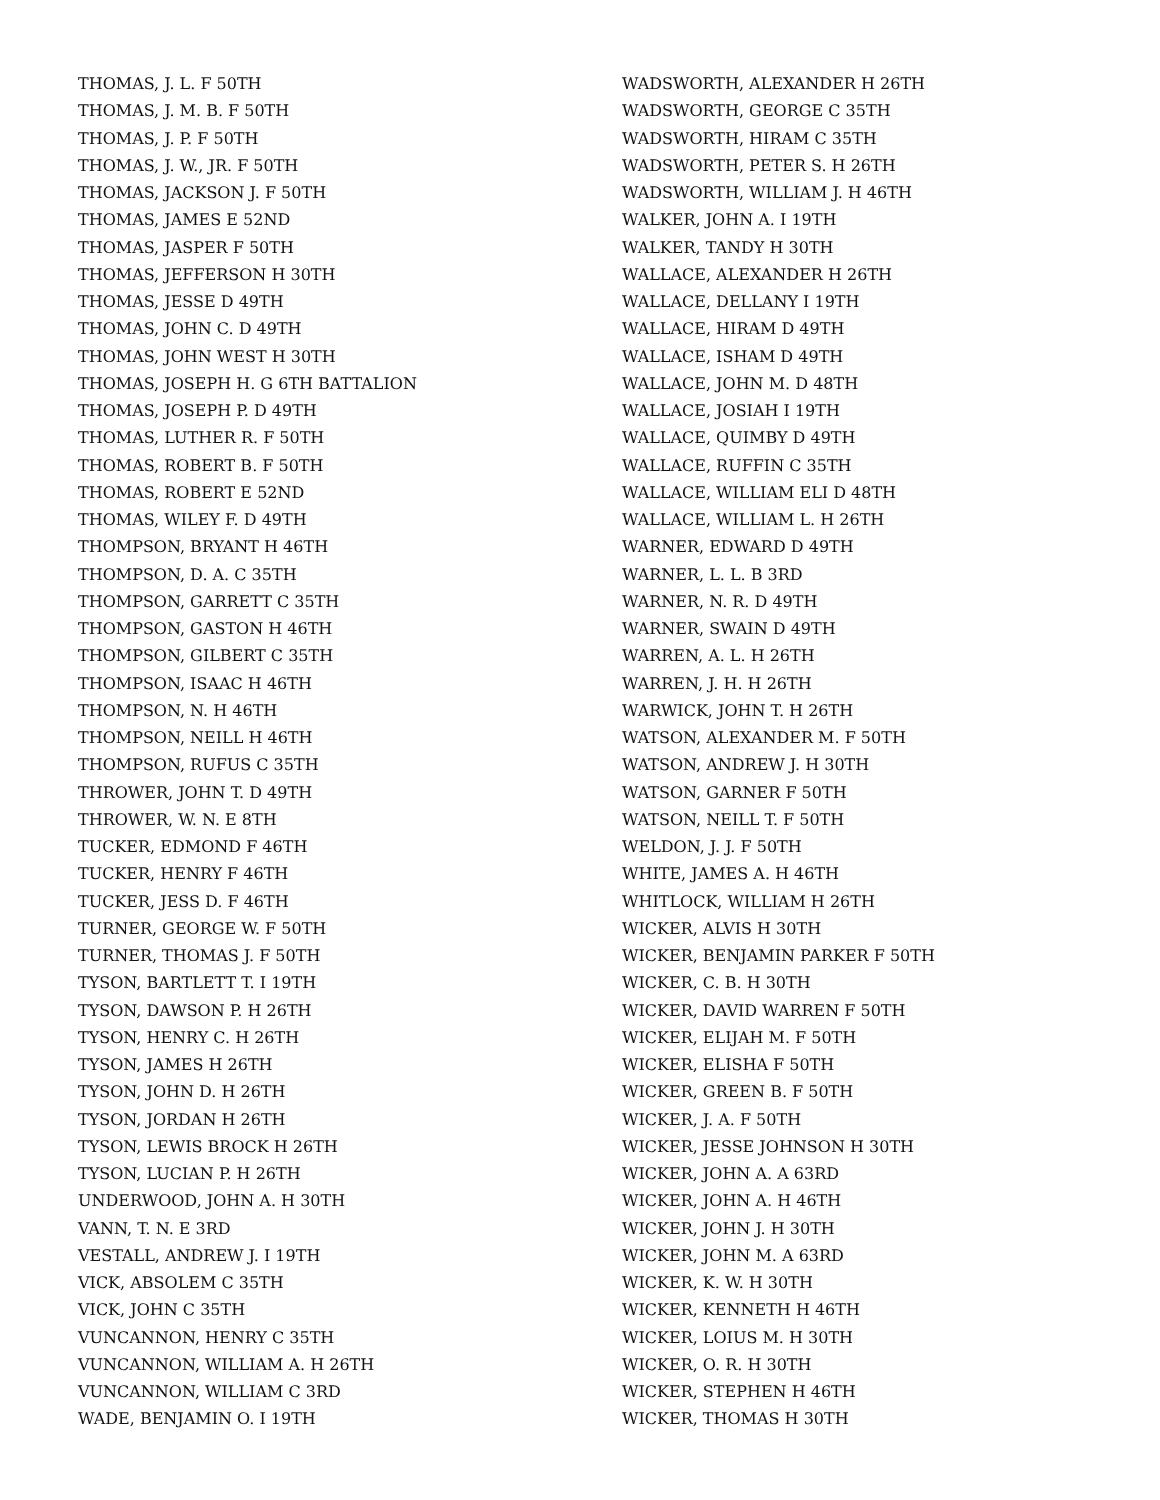THOMAS, J. L. F 50TH
THOMAS, J. M. B. F 50TH
THOMAS, J. P. F 50TH
THOMAS, J. W., JR. F 50TH
THOMAS, JACKSON J. F 50TH
THOMAS, JAMES E 52ND
THOMAS, JASPER F 50TH
THOMAS, JEFFERSON H 30TH
THOMAS, JESSE D 49TH
THOMAS, JOHN C. D 49TH
THOMAS, JOHN WEST H 30TH
THOMAS, JOSEPH H. G 6TH BATTALION
THOMAS, JOSEPH P. D 49TH
THOMAS, LUTHER R. F 50TH
THOMAS, ROBERT B. F 50TH
THOMAS, ROBERT E 52ND
THOMAS, WILEY F. D 49TH
THOMPSON, BRYANT H 46TH
THOMPSON, D. A. C 35TH
THOMPSON, GARRETT C 35TH
THOMPSON, GASTON H 46TH
THOMPSON, GILBERT C 35TH
THOMPSON, ISAAC H 46TH
THOMPSON, N. H 46TH
THOMPSON, NEILL H 46TH
THOMPSON, RUFUS C 35TH
THROWER, JOHN T. D 49TH
THROWER, W. N. E 8TH
TUCKER, EDMOND F 46TH
TUCKER, HENRY F 46TH
TUCKER, JESS D. F 46TH
TURNER, GEORGE W. F 50TH
TURNER, THOMAS J. F 50TH
TYSON, BARTLETT T. I 19TH
TYSON, DAWSON P. H 26TH
TYSON, HENRY C. H 26TH
TYSON, JAMES H 26TH
TYSON, JOHN D. H 26TH
TYSON, JORDAN H 26TH
TYSON, LEWIS BROCK H 26TH
TYSON, LUCIAN P. H 26TH
UNDERWOOD, JOHN A. H 30TH
VANN, T. N. E 3RD
VESTALL, ANDREW J. I 19TH
VICK, ABSOLEM C 35TH
VICK, JOHN C 35TH
VUNCANNON, HENRY C 35TH
VUNCANNON, WILLIAM A. H 26TH
VUNCANNON, WILLIAM C 3RD
WADE, BENJAMIN O. I 19TH
WADSWORTH, ALEXANDER H 26TH
WADSWORTH, GEORGE C 35TH
WADSWORTH, HIRAM C 35TH
WADSWORTH, PETER S. H 26TH
WADSWORTH, WILLIAM J. H 46TH
WALKER, JOHN A. I 19TH
WALKER, TANDY H 30TH
WALLACE, ALEXANDER H 26TH
WALLACE, DELLANY I 19TH
WALLACE, HIRAM D 49TH
WALLACE, ISHAM D 49TH
WALLACE, JOHN M. D 48TH
WALLACE, JOSIAH I 19TH
WALLACE, QUIMBY D 49TH
WALLACE, RUFFIN C 35TH
WALLACE, WILLIAM ELI D 48TH
WALLACE, WILLIAM L. H 26TH
WARNER, EDWARD D 49TH
WARNER, L. L. B 3RD
WARNER, N. R. D 49TH
WARNER, SWAIN D 49TH
WARREN, A. L. H 26TH
WARREN, J. H. H 26TH
WARWICK, JOHN T. H 26TH
WATSON, ALEXANDER M. F 50TH
WATSON, ANDREW J. H 30TH
WATSON, GARNER F 50TH
WATSON, NEILL T. F 50TH
WELDON, J. J. F 50TH
WHITE, JAMES A. H 46TH
WHITLOCK, WILLIAM H 26TH
WICKER, ALVIS H 30TH
WICKER, BENJAMIN PARKER F 50TH
WICKER, C. B. H 30TH
WICKER, DAVID WARREN F 50TH
WICKER, ELIJAH M. F 50TH
WICKER, ELISHA F 50TH
WICKER, GREEN B. F 50TH
WICKER, J. A. F 50TH
WICKER, JESSE JOHNSON H 30TH
WICKER, JOHN A. A 63RD
WICKER, JOHN A. H 46TH
WICKER, JOHN J. H 30TH
WICKER, JOHN M. A 63RD
WICKER, K. W. H 30TH
WICKER, KENNETH H 46TH
WICKER, LOIUS M. H 30TH
WICKER, O. R. H 30TH
WICKER, STEPHEN H 46TH
WICKER, THOMAS H 30TH